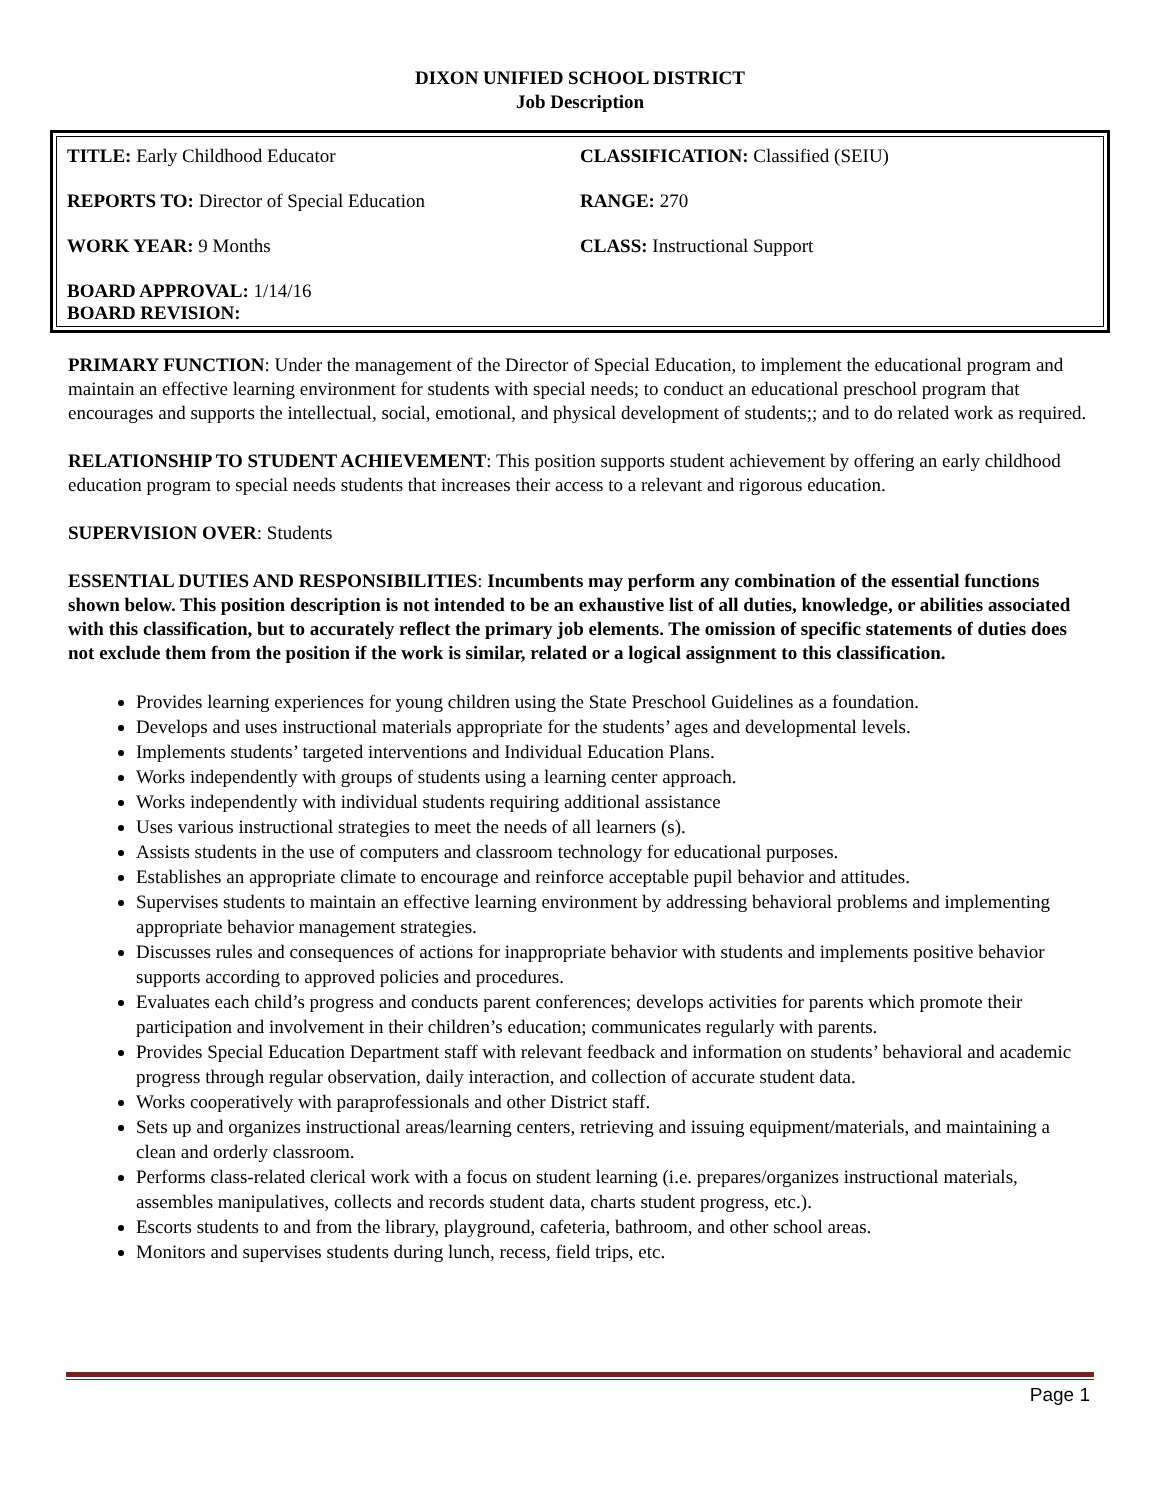DIXON UNIFIED SCHOOL DISTRICT
Job Description
| TITLE: Early Childhood Educator | CLASSIFICATION: Classified (SEIU) |
| REPORTS TO: Director of Special Education | RANGE: 270 |
| WORK YEAR: 9 Months | CLASS: Instructional Support |
| BOARD APPROVAL: 1/14/16 BOARD REVISION: | |
PRIMARY FUNCTION: Under the management of the Director of Special Education, to implement the educational program and maintain an effective learning environment for students with special needs; to conduct an educational preschool program that encourages and supports the intellectual, social, emotional, and physical development of students;; and to do related work as required.
RELATIONSHIP TO STUDENT ACHIEVEMENT: This position supports student achievement by offering an early childhood education program to special needs students that increases their access to a relevant and rigorous education.
SUPERVISION OVER: Students
ESSENTIAL DUTIES AND RESPONSIBILITIES: Incumbents may perform any combination of the essential functions shown below. This position description is not intended to be an exhaustive list of all duties, knowledge, or abilities associated with this classification, but to accurately reflect the primary job elements. The omission of specific statements of duties does not exclude them from the position if the work is similar, related or a logical assignment to this classification.
Provides learning experiences for young children using the State Preschool Guidelines as a foundation.
Develops and uses instructional materials appropriate for the students’ ages and developmental levels.
Implements students’ targeted interventions and Individual Education Plans.
Works independently with groups of students using a learning center approach.
Works independently with individual students requiring additional assistance
Uses various instructional strategies to meet the needs of all learners (s).
Assists students in the use of computers and classroom technology for educational purposes.
Establishes an appropriate climate to encourage and reinforce acceptable pupil behavior and attitudes.
Supervises students to maintain an effective learning environment by addressing behavioral problems and implementing appropriate behavior management strategies.
Discusses rules and consequences of actions for inappropriate behavior with students and implements positive behavior supports according to approved policies and procedures.
Evaluates each child’s progress and conducts parent conferences; develops activities for parents which promote their participation and involvement in their children’s education; communicates regularly with parents.
Provides Special Education Department staff with relevant feedback and information on students’ behavioral and academic progress through regular observation, daily interaction, and collection of accurate student data.
Works cooperatively with paraprofessionals and other District staff.
Sets up and organizes instructional areas/learning centers, retrieving and issuing equipment/materials, and maintaining a clean and orderly classroom.
Performs class-related clerical work with a focus on student learning (i.e. prepares/organizes instructional materials, assembles manipulatives, collects and records student data, charts student progress, etc.).
Escorts students to and from the library, playground, cafeteria, bathroom, and other school areas.
Monitors and supervises students during lunch, recess, field trips, etc.
Page 1